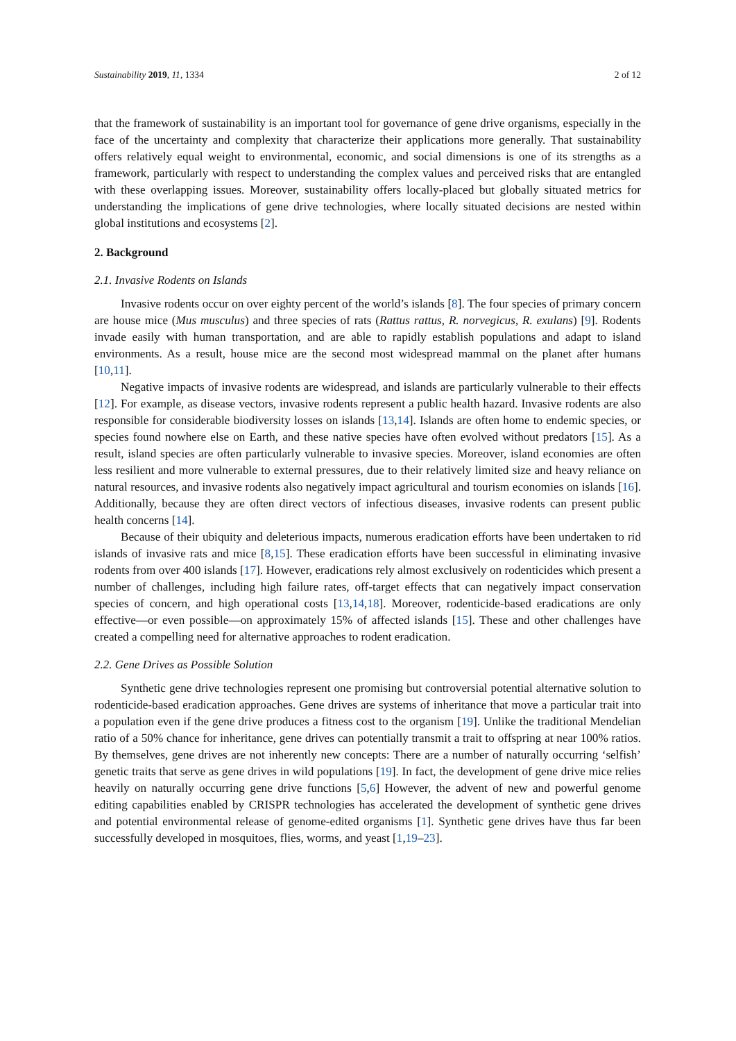Sustainability 2019, 11, 1334 2 of 12
that the framework of sustainability is an important tool for governance of gene drive organisms, especially in the face of the uncertainty and complexity that characterize their applications more generally. That sustainability offers relatively equal weight to environmental, economic, and social dimensions is one of its strengths as a framework, particularly with respect to understanding the complex values and perceived risks that are entangled with these overlapping issues. Moreover, sustainability offers locally-placed but globally situated metrics for understanding the implications of gene drive technologies, where locally situated decisions are nested within global institutions and ecosystems [2].
2. Background
2.1. Invasive Rodents on Islands
Invasive rodents occur on over eighty percent of the world’s islands [8]. The four species of primary concern are house mice (Mus musculus) and three species of rats (Rattus rattus, R. norvegicus, R. exulans) [9]. Rodents invade easily with human transportation, and are able to rapidly establish populations and adapt to island environments. As a result, house mice are the second most widespread mammal on the planet after humans [10,11].
Negative impacts of invasive rodents are widespread, and islands are particularly vulnerable to their effects [12]. For example, as disease vectors, invasive rodents represent a public health hazard. Invasive rodents are also responsible for considerable biodiversity losses on islands [13,14]. Islands are often home to endemic species, or species found nowhere else on Earth, and these native species have often evolved without predators [15]. As a result, island species are often particularly vulnerable to invasive species. Moreover, island economies are often less resilient and more vulnerable to external pressures, due to their relatively limited size and heavy reliance on natural resources, and invasive rodents also negatively impact agricultural and tourism economies on islands [16]. Additionally, because they are often direct vectors of infectious diseases, invasive rodents can present public health concerns [14].
Because of their ubiquity and deleterious impacts, numerous eradication efforts have been undertaken to rid islands of invasive rats and mice [8,15]. These eradication efforts have been successful in eliminating invasive rodents from over 400 islands [17]. However, eradications rely almost exclusively on rodenticides which present a number of challenges, including high failure rates, off-target effects that can negatively impact conservation species of concern, and high operational costs [13,14,18]. Moreover, rodenticide-based eradications are only effective—or even possible—on approximately 15% of affected islands [15]. These and other challenges have created a compelling need for alternative approaches to rodent eradication.
2.2. Gene Drives as Possible Solution
Synthetic gene drive technologies represent one promising but controversial potential alternative solution to rodenticide-based eradication approaches. Gene drives are systems of inheritance that move a particular trait into a population even if the gene drive produces a fitness cost to the organism [19]. Unlike the traditional Mendelian ratio of a 50% chance for inheritance, gene drives can potentially transmit a trait to offspring at near 100% ratios. By themselves, gene drives are not inherently new concepts: There are a number of naturally occurring ‘selfish’ genetic traits that serve as gene drives in wild populations [19]. In fact, the development of gene drive mice relies heavily on naturally occurring gene drive functions [5,6] However, the advent of new and powerful genome editing capabilities enabled by CRISPR technologies has accelerated the development of synthetic gene drives and potential environmental release of genome-edited organisms [1]. Synthetic gene drives have thus far been successfully developed in mosquitoes, flies, worms, and yeast [1,19–23].